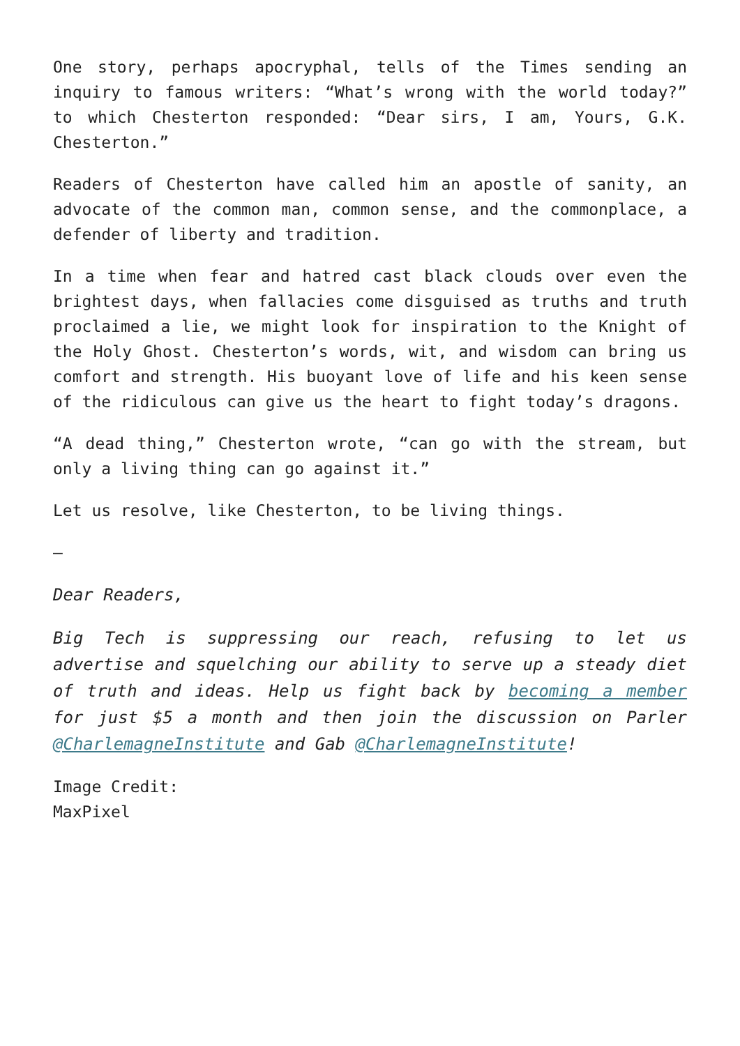One story, perhaps apocryphal, tells of the Times sending an inquiry to famous writers: “What’s wrong with the world today?” to which Chesterton responded: “Dear sirs, I am, Yours, G.K. Chesterton.”
Readers of Chesterton have called him an apostle of sanity, an advocate of the common man, common sense, and the commonplace, a defender of liberty and tradition.
In a time when fear and hatred cast black clouds over even the brightest days, when fallacies come disguised as truths and truth proclaimed a lie, we might look for inspiration to the Knight of the Holy Ghost. Chesterton’s words, wit, and wisdom can bring us comfort and strength. His buoyant love of life and his keen sense of the ridiculous can give us the heart to fight today’s dragons.
“A dead thing,” Chesterton wrote, “can go with the stream, but only a living thing can go against it.”
Let us resolve, like Chesterton, to be living things.
—
Dear Readers,
Big Tech is suppressing our reach, refusing to let us advertise and squelching our ability to serve up a steady diet of truth and ideas. Help us fight back by becoming a member for just $5 a month and then join the discussion on Parler @CharlemagneInstitute and Gab @CharlemagneInstitute!
Image Credit:
MaxPixel